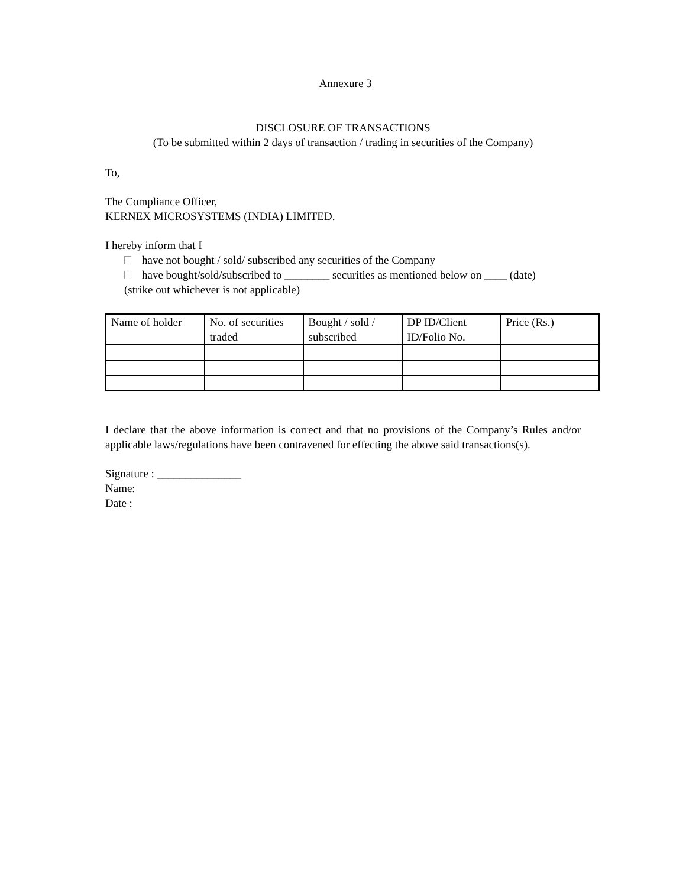Annexure 3
DISCLOSURE OF TRANSACTIONS
(To be submitted within 2 days of transaction / trading in securities of the Company)
To,
The Compliance Officer,
KERNEX MICROSYSTEMS (INDIA) LIMITED.
I hereby inform that I
have not bought / sold/ subscribed any securities of the Company
have bought/sold/subscribed to ________ securities as mentioned below on ____ (date)
(strike out whichever is not applicable)
| Name of holder | No. of securities traded | Bought / sold / subscribed | DP ID/Client ID/Folio No. | Price (Rs.) |
I declare that the above information is correct and that no provisions of the Company’s Rules and/or applicable laws/regulations have been contravened for effecting the above said transactions(s).
Signature : _______________
Name:
Date :